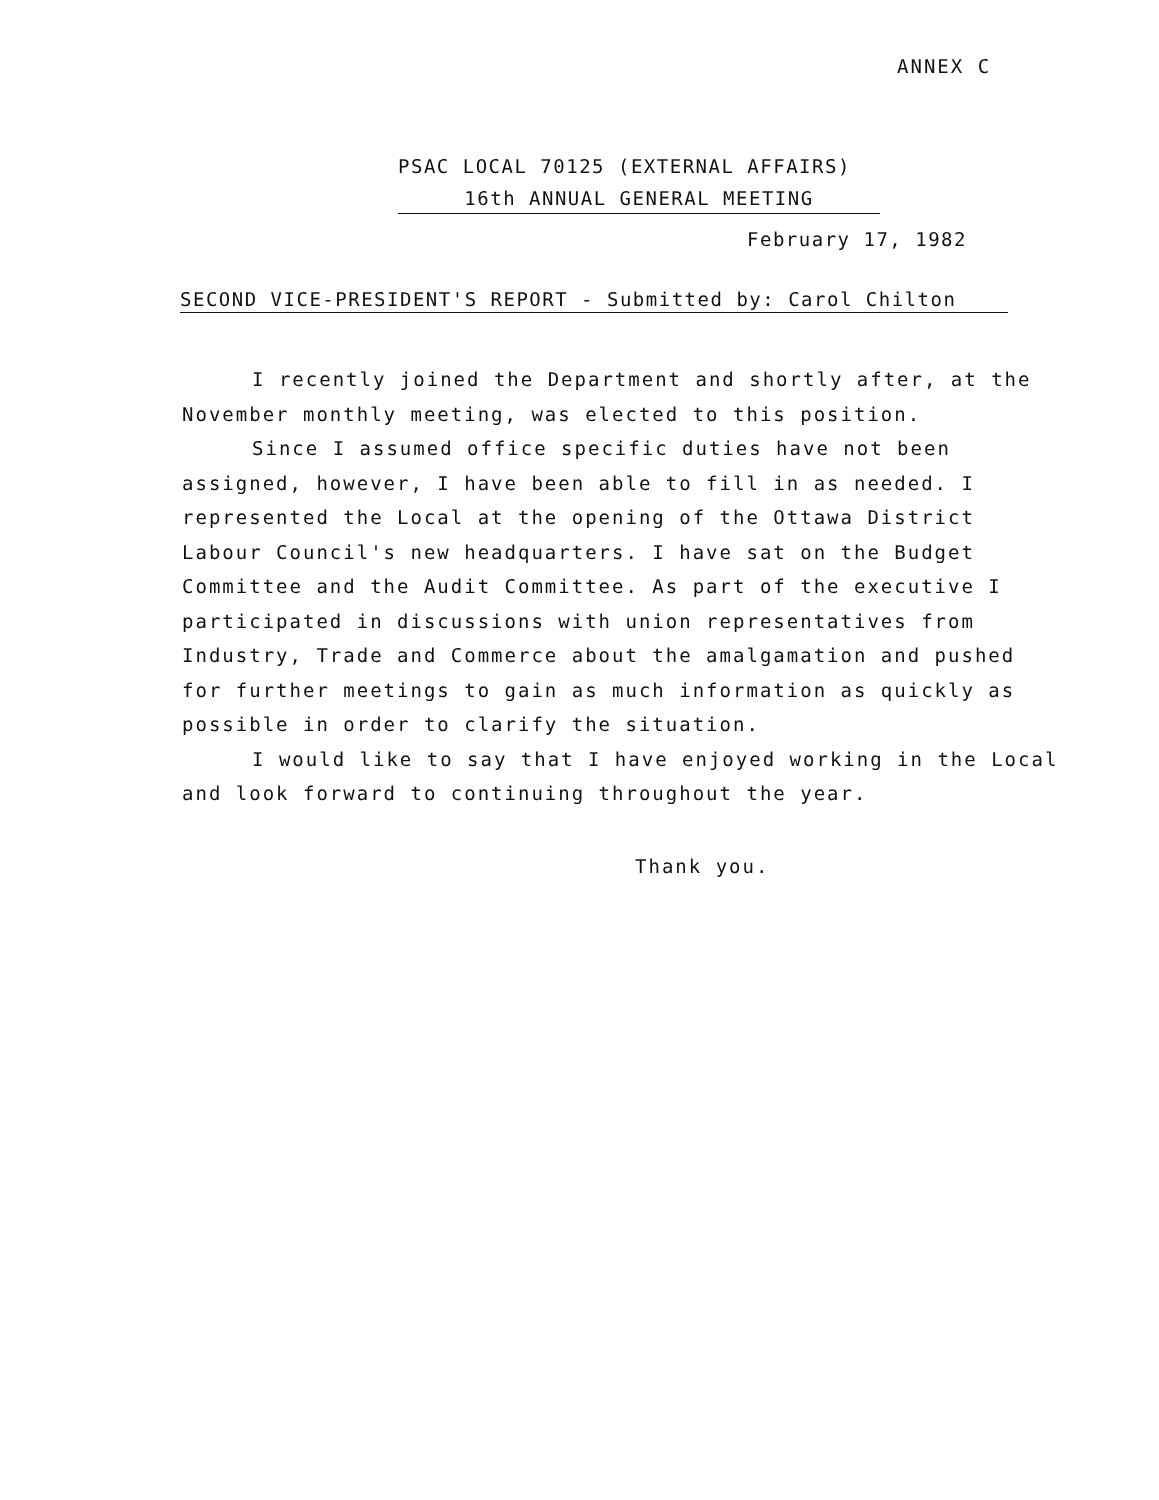ANNEX C
PSAC LOCAL 70125 (EXTERNAL AFFAIRS)
16th ANNUAL GENERAL MEETING
February 17, 1982
SECOND VICE-PRESIDENT'S REPORT - Submitted by: Carol Chilton
I recently joined the Department and shortly after, at the November monthly meeting, was elected to this position.
Since I assumed office specific duties have not been assigned, however, I have been able to fill in as needed. I represented the Local at the opening of the Ottawa District Labour Council's new headquarters. I have sat on the Budget Committee and the Audit Committee. As part of the executive I participated in discussions with union representatives from Industry, Trade and Commerce about the amalgamation and pushed for further meetings to gain as much information as quickly as possible in order to clarify the situation.
I would like to say that I have enjoyed working in the Local and look forward to continuing throughout the year.
Thank you.